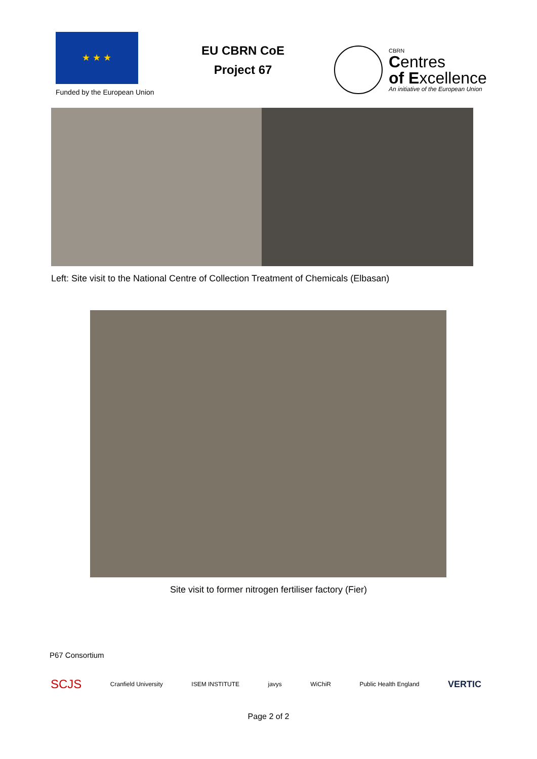★ ★ ★
Funded by the European Union
EU CBRN CoE
Project 67
CBRN
Centres
of Excellence
An initiative of the European Union
Left: Site visit to the National Centre of Collection Treatment of Chemicals (Elbasan)
Site visit to former nitrogen fertiliser factory (Fier)
P67 Consortium
SCJS Cranfield University ISEM INSTITUTE javys WiChiR Public Health England VERTIC
Page 2 of 2